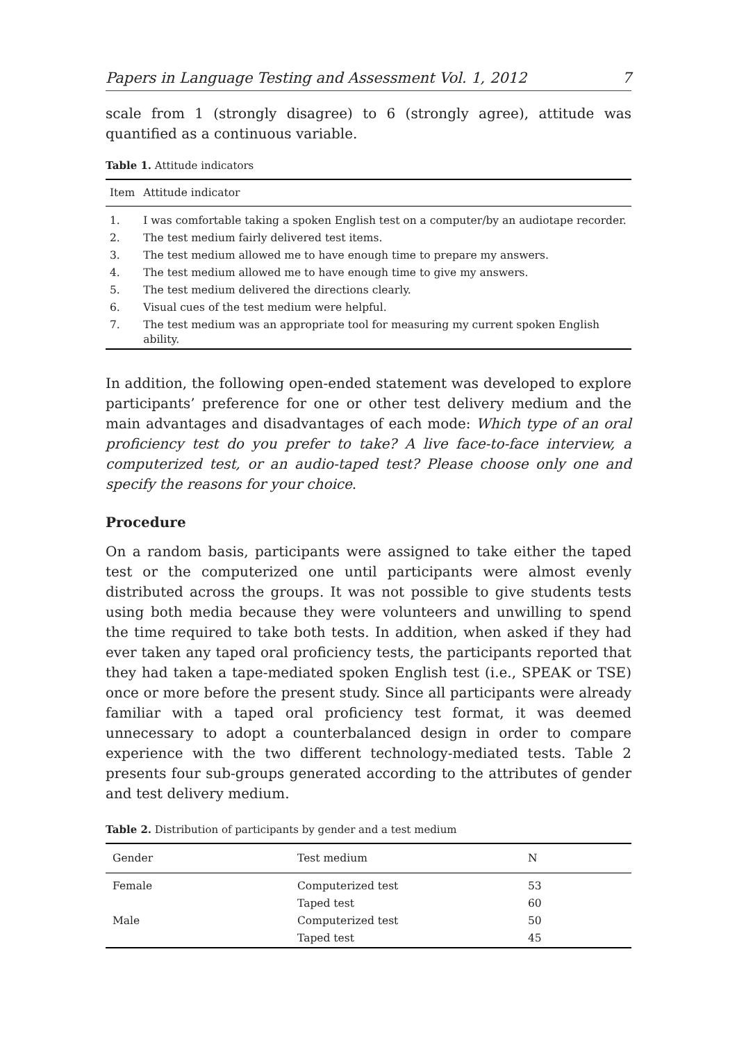Papers in Language Testing and Assessment Vol. 1, 2012 7
scale from 1 (strongly disagree) to 6 (strongly agree), attitude was quantified as a continuous variable.
Table 1. Attitude indicators
| Item | Attitude indicator |
| --- | --- |
| 1. | I was comfortable taking a spoken English test on a computer/by an audiotape recorder. |
| 2. | The test medium fairly delivered test items. |
| 3. | The test medium allowed me to have enough time to prepare my answers. |
| 4. | The test medium allowed me to have enough time to give my answers. |
| 5. | The test medium delivered the directions clearly. |
| 6. | Visual cues of the test medium were helpful. |
| 7. | The test medium was an appropriate tool for measuring my current spoken English ability. |
In addition, the following open-ended statement was developed to explore participants’ preference for one or other test delivery medium and the main advantages and disadvantages of each mode: Which type of an oral proficiency test do you prefer to take? A live face-to-face interview, a computerized test, or an audio-taped test? Please choose only one and specify the reasons for your choice.
Procedure
On a random basis, participants were assigned to take either the taped test or the computerized one until participants were almost evenly distributed across the groups. It was not possible to give students tests using both media because they were volunteers and unwilling to spend the time required to take both tests. In addition, when asked if they had ever taken any taped oral proficiency tests, the participants reported that they had taken a tape-mediated spoken English test (i.e., SPEAK or TSE) once or more before the present study. Since all participants were already familiar with a taped oral proficiency test format, it was deemed unnecessary to adopt a counterbalanced design in order to compare experience with the two different technology-mediated tests. Table 2 presents four sub-groups generated according to the attributes of gender and test delivery medium.
Table 2. Distribution of participants by gender and a test medium
| Gender | Test medium | N |
| --- | --- | --- |
| Female | Computerized test | 53 |
| | Taped test | 60 |
| Male | Computerized test | 50 |
| | Taped test | 45 |